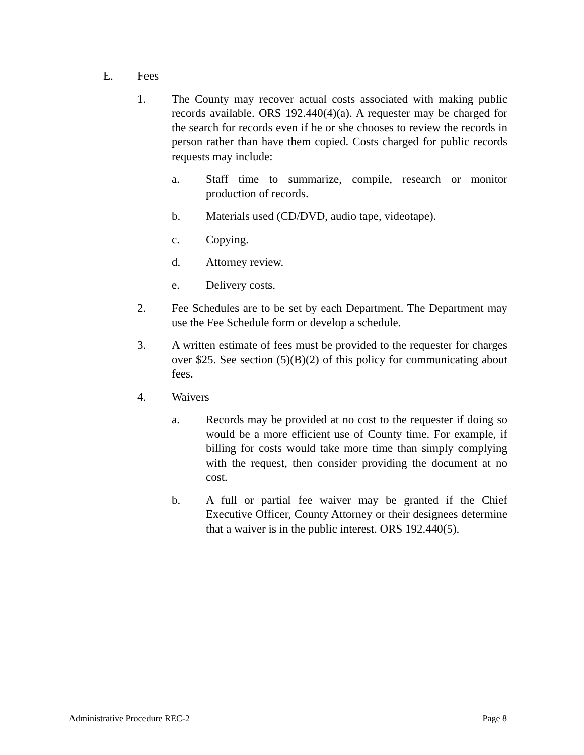E. Fees
1. The County may recover actual costs associated with making public records available. ORS 192.440(4)(a). A requester may be charged for the search for records even if he or she chooses to review the records in person rather than have them copied. Costs charged for public records requests may include:
a. Staff time to summarize, compile, research or monitor production of records.
b. Materials used (CD/DVD, audio tape, videotape).
c. Copying.
d. Attorney review.
e. Delivery costs.
2. Fee Schedules are to be set by each Department. The Department may use the Fee Schedule form or develop a schedule.
3. A written estimate of fees must be provided to the requester for charges over $25. See section (5)(B)(2) of this policy for communicating about fees.
4. Waivers
a. Records may be provided at no cost to the requester if doing so would be a more efficient use of County time. For example, if billing for costs would take more time than simply complying with the request, then consider providing the document at no cost.
b. A full or partial fee waiver may be granted if the Chief Executive Officer, County Attorney or their designees determine that a waiver is in the public interest. ORS 192.440(5).
Administrative Procedure REC-2 Page 8